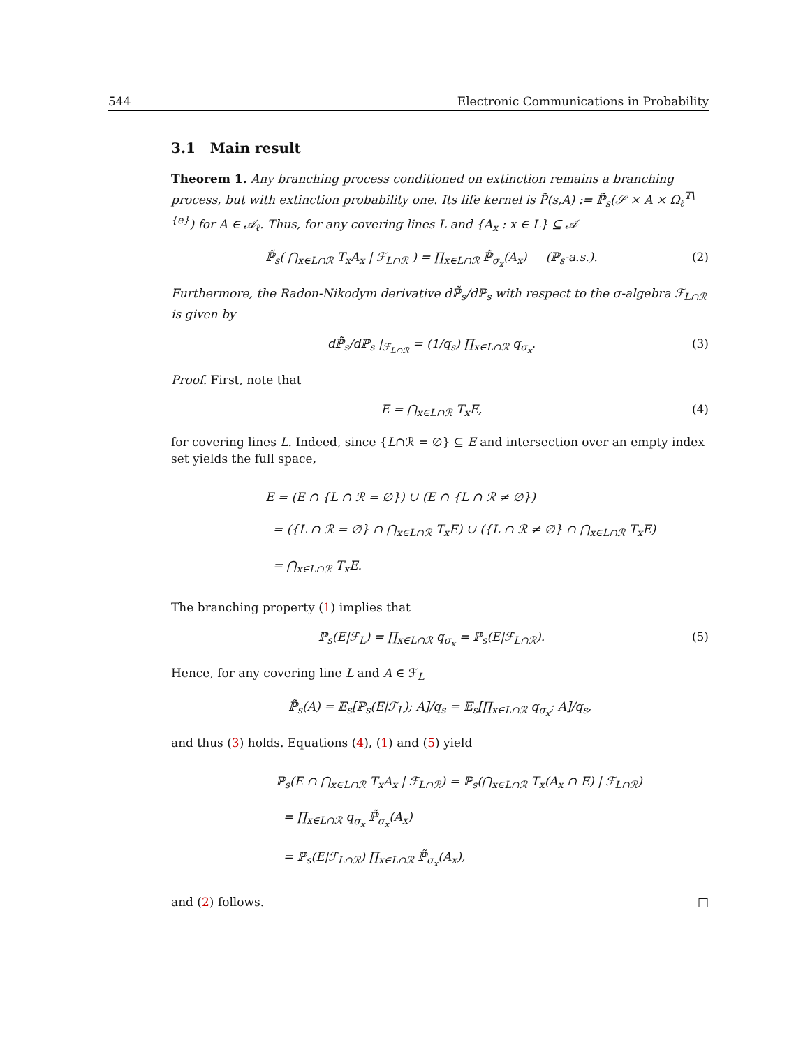544 Electronic Communications in Probability
3.1 Main result
Theorem 1. Any branching process conditioned on extinction remains a branching process, but with extinction probability one. Its life kernel is P̃(s,A) := ℙ̃<sub>s</sub>(𝒮 × A × Ω<sub>ℓ</sub><sup>𝕋\{e}</sup>) for A ∈ 𝒜<sub>ℓ</sub>. Thus, for any covering lines L and {A<sub>x</sub> : x ∈ L} ⊆ 𝒜
ℙ̃<sub>s</sub>( ⋂<sub>x∈L∩ℛ</sub> T<sub>x</sub>A<sub>x</sub> | ℱ<sub>L∩ℛ</sub> ) = ∏<sub>x∈L∩ℛ</sub> ℙ̃<sub>σ<sub>x</sub></sub>(A<sub>x</sub>) (ℙ<sub>s</sub>-a.s.). (2)
Furthermore, the Radon-Nikodym derivative dℙ̃<sub>s</sub>/dℙ<sub>s</sub> with respect to the σ-algebra ℱ<sub>L∩ℛ</sub> is given by
dℙ̃<sub>s</sub>/dℙ<sub>s</sub> |<sub>ℱ<sub>L∩ℛ</sub></sub> = (1/q<sub>s</sub>) ∏<sub>x∈L∩ℛ</sub> q<sub>σ<sub>x</sub></sub>. (3)
Proof. First, note that
E = ⋂<sub>x∈L∩ℛ</sub> T<sub>x</sub>E, (4)
for covering lines L. Indeed, since {L∩ℛ = ∅} ⊆ E and intersection over an empty index set yields the full space,
E = (E ∩ {L ∩ ℛ = ∅}) ∪ (E ∩ {L ∩ ℛ ≠ ∅})
= ({L ∩ ℛ = ∅} ∩ ⋂<sub>x∈L∩ℛ</sub> T<sub>x</sub>E) ∪ ({L ∩ ℛ ≠ ∅} ∩ ⋂<sub>x∈L∩ℛ</sub> T<sub>x</sub>E)
= ⋂<sub>x∈L∩ℛ</sub> T<sub>x</sub>E.
The branching property (1) implies that
ℙ<sub>s</sub>(E|ℱ<sub>L</sub>) = ∏<sub>x∈L∩ℛ</sub> q<sub>σ<sub>x</sub></sub> = ℙ<sub>s</sub>(E|ℱ<sub>L∩ℛ</sub>). (5)
Hence, for any covering line L and A ∈ ℱ<sub>L</sub>
ℙ̃<sub>s</sub>(A) = 𝔼<sub>s</sub>[ℙ<sub>s</sub>(E|ℱ<sub>L</sub>); A]/q<sub>s</sub> = 𝔼<sub>s</sub>[∏<sub>x∈L∩ℛ</sub> q<sub>σ<sub>x</sub></sub>; A]/q<sub>s</sub>,
and thus (3) holds. Equations (4), (1) and (5) yield
ℙ<sub>s</sub>(E ∩ ⋂<sub>x∈L∩ℛ</sub> T<sub>x</sub>A<sub>x</sub> | ℱ<sub>L∩ℛ</sub>) = ℙ<sub>s</sub>(⋂<sub>x∈L∩ℛ</sub> T<sub>x</sub>(A<sub>x</sub> ∩ E) | ℱ<sub>L∩ℛ</sub>)
= ∏<sub>x∈L∩ℛ</sub> q<sub>σ<sub>x</sub></sub> ℙ̃<sub>σ<sub>x</sub></sub>(A<sub>x</sub>)
= ℙ<sub>s</sub>(E|ℱ<sub>L∩ℛ</sub>) ∏<sub>x∈L∩ℛ</sub> ℙ̃<sub>σ<sub>x</sub></sub>(A<sub>x</sub>),
and (2) follows. □